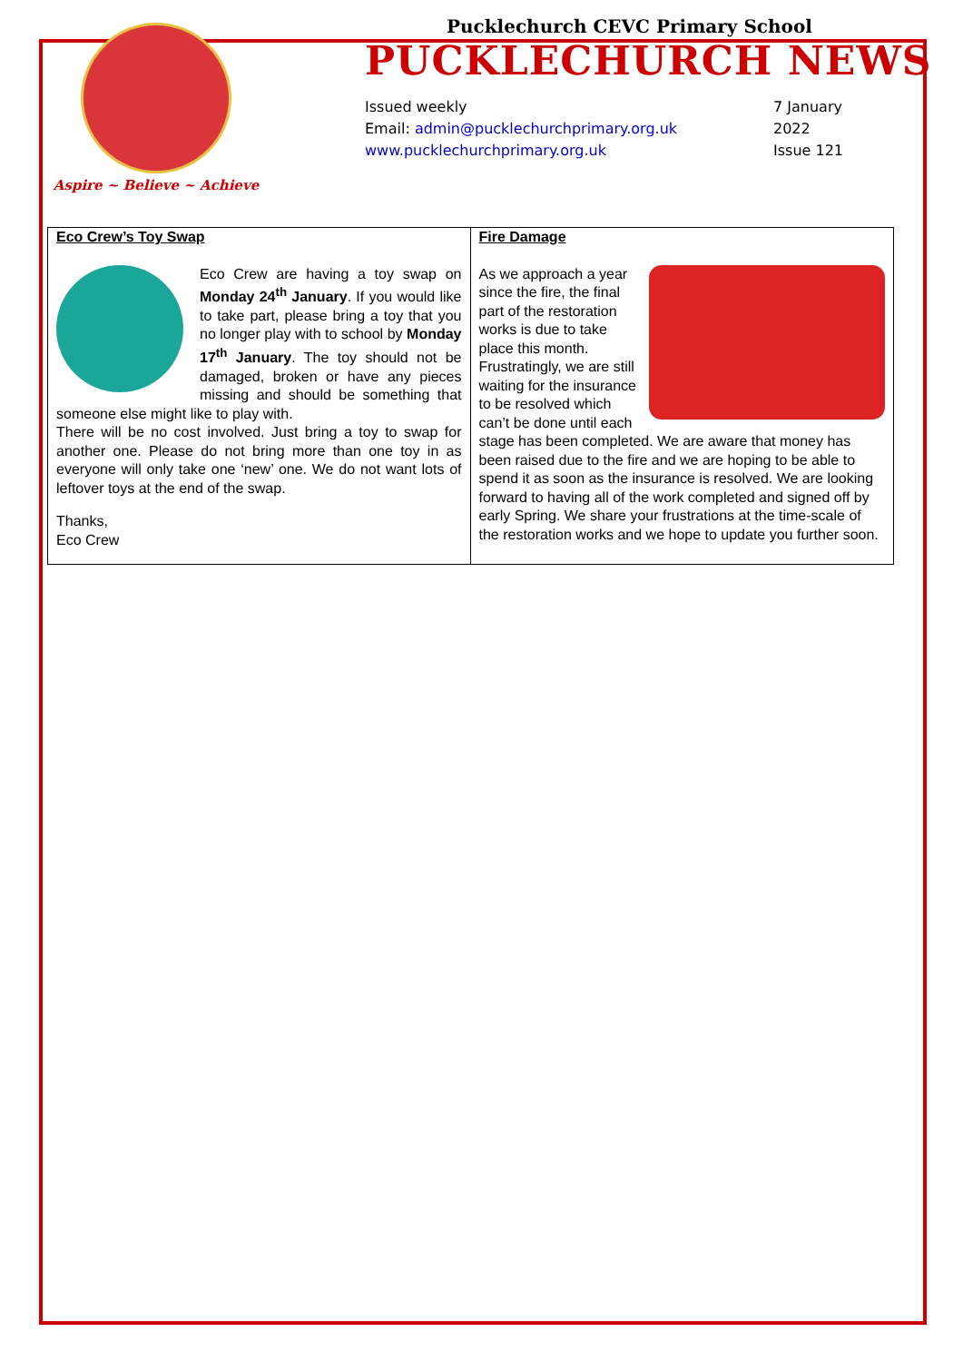Aspire ~ Believe ~ Achieve
Pucklechurch CEVC Primary School
PUCKLECHURCH NEWS
Issued weekly
Email: admin@pucklechurchprimary.org.uk
www.pucklechurchprimary.org.uk
7 January
2022
Issue 121
Eco Crew’s Toy Swap
Eco Crew are having a toy swap on Monday 24<sup>th</sup> January. If you would like to take part, please bring a toy that you no longer play with to school by Monday 17<sup>th</sup> January. The toy should not be damaged, broken or have any pieces missing and should be something that someone else might like to play with.
There will be no cost involved. Just bring a toy to swap for another one. Please do not bring more than one toy in as everyone will only take one ‘new’ one. We do not want lots of leftover toys at the end of the swap.
Thanks,
Eco Crew
Fire Damage
As we approach a year since the fire, the final part of the restoration works is due to take place this month. Frustratingly, we are still waiting for the insurance to be resolved which can’t be done until each stage has been completed. We are aware that money has been raised due to the fire and we are hoping to be able to spend it as soon as the insurance is resolved. We are looking forward to having all of the work completed and signed off by early Spring. We share your frustrations at the time-scale of the restoration works and we hope to update you further soon.